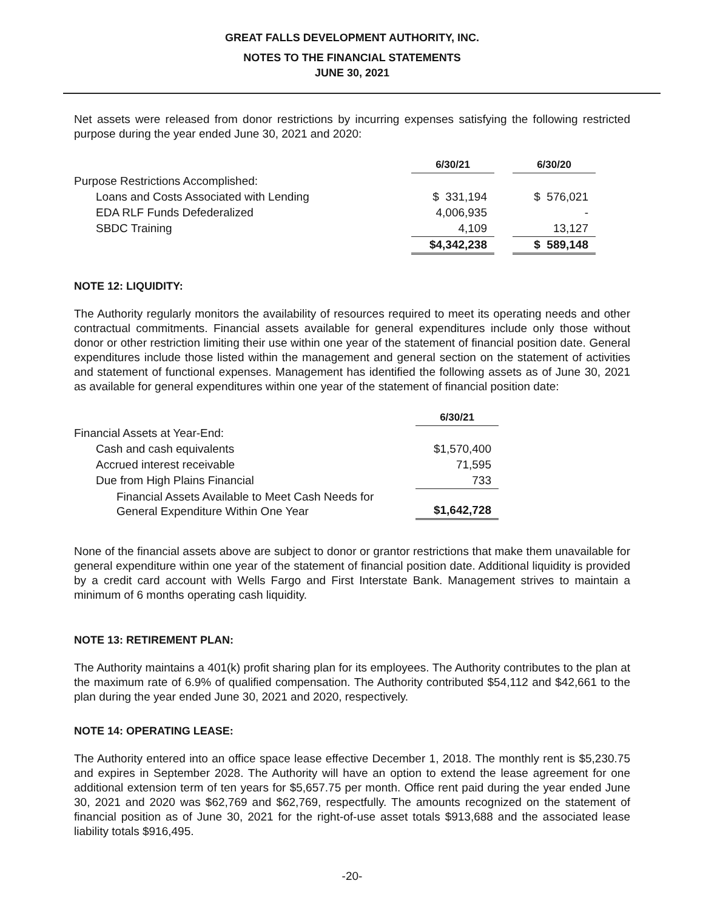GREAT FALLS DEVELOPMENT AUTHORITY, INC.
NOTES TO THE FINANCIAL STATEMENTS
JUNE 30, 2021
Net assets were released from donor restrictions by incurring expenses satisfying the following restricted purpose during the year ended June 30, 2021 and 2020:
| | 6/30/21 | | 6/30/20 |
| Purpose Restrictions Accomplished: | | | |
| Loans and Costs Associated with Lending | $ 331,194 | | $ 576,021 |
| EDA RLF Funds Defederalized | 4,006,935 | | - |
| SBDC Training | 4,109 | | 13,127 |
| | $4,342,238 | | $ 589,148 |
NOTE 12: LIQUIDITY:
The Authority regularly monitors the availability of resources required to meet its operating needs and other contractual commitments. Financial assets available for general expenditures include only those without donor or other restriction limiting their use within one year of the statement of financial position date. General expenditures include those listed within the management and general section on the statement of activities and statement of functional expenses. Management has identified the following assets as of June 30, 2021 as available for general expenditures within one year of the statement of financial position date:
| | 6/30/21 |
| Financial Assets at Year-End: | |
| Cash and cash equivalents | $1,570,400 |
| Accrued interest receivable | 71,595 |
| Due from High Plains Financial | 733 |
| Financial Assets Available to Meet Cash Needs for General Expenditure Within One Year | $1,642,728 |
None of the financial assets above are subject to donor or grantor restrictions that make them unavailable for general expenditure within one year of the statement of financial position date. Additional liquidity is provided by a credit card account with Wells Fargo and First Interstate Bank. Management strives to maintain a minimum of 6 months operating cash liquidity.
NOTE 13: RETIREMENT PLAN:
The Authority maintains a 401(k) profit sharing plan for its employees. The Authority contributes to the plan at the maximum rate of 6.9% of qualified compensation. The Authority contributed $54,112 and $42,661 to the plan during the year ended June 30, 2021 and 2020, respectively.
NOTE 14: OPERATING LEASE:
The Authority entered into an office space lease effective December 1, 2018. The monthly rent is $5,230.75 and expires in September 2028. The Authority will have an option to extend the lease agreement for one additional extension term of ten years for $5,657.75 per month. Office rent paid during the year ended June 30, 2021 and 2020 was $62,769 and $62,769, respectfully. The amounts recognized on the statement of financial position as of June 30, 2021 for the right-of-use asset totals $913,688 and the associated lease liability totals $916,495.
-20-